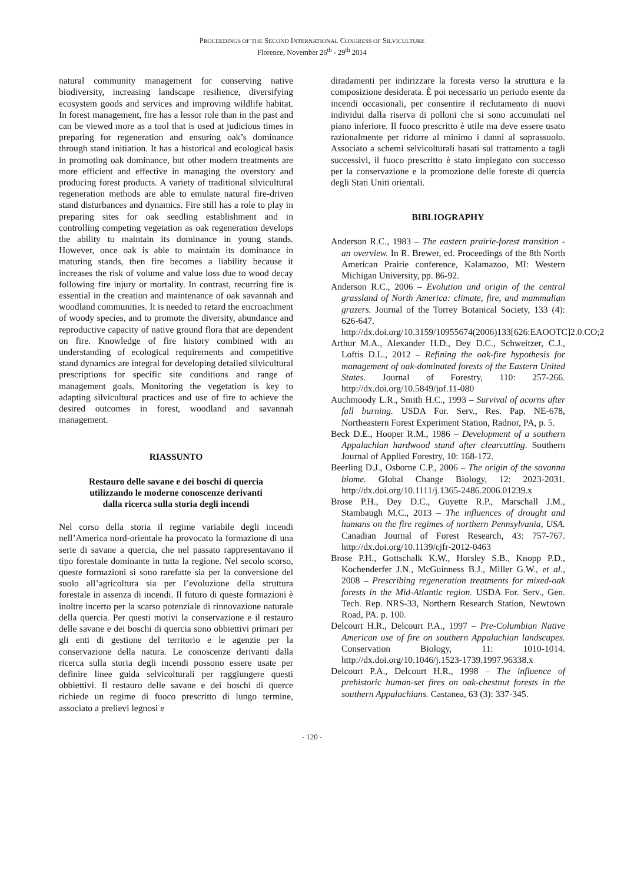PROCEEDINGS OF THE SECOND INTERNATIONAL CONGRESS OF SILVICULTURE
Florence, November 26<sup>th</sup> - 29<sup>th</sup> 2014
natural community management for conserving native biodiversity, increasing landscape resilience, diversifying ecosystem goods and services and improving wildlife habitat. In forest management, fire has a lessor role than in the past and can be viewed more as a tool that is used at judicious times in preparing for regeneration and ensuring oak’s dominance through stand initiation. It has a historical and ecological basis in promoting oak dominance, but other modern treatments are more efficient and effective in managing the overstory and producing forest products. A variety of traditional silvicultural regeneration methods are able to emulate natural fire-driven stand disturbances and dynamics. Fire still has a role to play in preparing sites for oak seedling establishment and in controlling competing vegetation as oak regeneration develops the ability to maintain its dominance in young stands. However, once oak is able to maintain its dominance in maturing stands, then fire becomes a liability because it increases the risk of volume and value loss due to wood decay following fire injury or mortality. In contrast, recurring fire is essential in the creation and maintenance of oak savannah and woodland communities. It is needed to retard the encroachment of woody species, and to promote the diversity, abundance and reproductive capacity of native ground flora that are dependent on fire. Knowledge of fire history combined with an understanding of ecological requirements and competitive stand dynamics are integral for developing detailed silvicultural prescriptions for specific site conditions and range of management goals. Monitoring the vegetation is key to adapting silvicultural practices and use of fire to achieve the desired outcomes in forest, woodland and savannah management.
RIASSUNTO
Restauro delle savane e dei boschi di quercia
utilizzando le moderne conoscenze derivanti
dalla ricerca sulla storia degli incendi
Nel corso della storia il regime variabile degli incendi nell’America nord-orientale ha provocato la formazione di una serie di savane a quercia, che nel passato rappresentavano il tipo forestale dominante in tutta la regione. Nel secolo scorso, queste formazioni si sono rarefatte sia per la conversione del suolo all’agricoltura sia per l’evoluzione della struttura forestale in assenza di incendi. Il futuro di queste formazioni è inoltre incerto per la scarso potenziale di rinnovazione naturale della quercia. Per questi motivi la conservazione e il restauro delle savane e dei boschi di quercia sono obbiettivi primari per gli enti di gestione del territorio e le agenzie per la conservazione della natura. Le conoscenze derivanti dalla ricerca sulla storia degli incendi possono essere usate per definire linee guida selvicolturali per raggiungere questi obbiettivi. Il restauro delle savane e dei boschi di querce richiede un regime di fuoco prescritto di lungo termine, associato a prelievi legnosi e
diradamenti per indirizzare la foresta verso la struttura e la composizione desiderata. È poi necessario un periodo esente da incendi occasionali, per consentire il reclutamento di nuovi individui dalla riserva di polloni che si sono accumulati nel piano inferiore. Il fuoco prescritto è utile ma deve essere usato razionalmente per ridurre al minimo i danni al soprassuolo. Associato a schemi selvicolturali basati sul trattamento a tagli successivi, il fuoco prescritto è stato impiegato con successo per la conservazione e la promozione delle foreste di quercia degli Stati Uniti orientali.
BIBLIOGRAPHY
Anderson R.C., 1983 – The eastern prairie-forest transition - an overview. In R. Brewer, ed. Proceedings of the 8th North American Prairie conference, Kalamazoo, MI: Western Michigan University, pp. 86-92.
Anderson R.C., 2006 – Evolution and origin of the central grassland of North America: climate, fire, and mammalian grazers. Journal of the Torrey Botanical Society, 133 (4): 626-647. http://dx.doi.org/10.3159/10955674(2006)133[626:EAOOTC]2.0.CO;2
Arthur M.A., Alexander H.D., Dey D.C., Schweitzer, C.J., Loftis D.L., 2012 – Refining the oak-fire hypothesis for management of oak-dominated forests of the Eastern United States. Journal of Forestry, 110: 257-266. http://dx.doi.org/10.5849/jof.11-080
Auchmoody L.R., Smith H.C., 1993 – Survival of acorns after fall burning. USDA For. Serv., Res. Pap. NE-678, Northeastern Forest Experiment Station, Radnor, PA, p. 5.
Beck D.E., Hooper R.M., 1986 – Development of a southern Appalachian hardwood stand after clearcutting. Southern Journal of Applied Forestry, 10: 168-172.
Beerling D.J., Osborne C.P., 2006 – The origin of the savanna biome. Global Change Biology, 12: 2023-2031. http://dx.doi.org/10.1111/j.1365-2486.2006.01239.x
Brose P.H., Dey D.C., Guyette R.P., Marschall J.M., Stambaugh M.C., 2013 – The influences of drought and humans on the fire regimes of northern Pennsylvania, USA. Canadian Journal of Forest Research, 43: 757-767. http://dx.doi.org/10.1139/cjfr-2012-0463
Brose P.H., Gottschalk K.W., Horsley S.B., Knopp P.D., Kochenderfer J.N., McGuinness B.J., Miller G.W., et al., 2008 – Prescribing regeneration treatments for mixed-oak forests in the Mid-Atlantic region. USDA For. Serv., Gen. Tech. Rep. NRS-33, Northern Research Station, Newtown Road, PA. p. 100.
Delcourt H.R., Delcourt P.A., 1997 – Pre-Columbian Native American use of fire on southern Appalachian landscapes. Conservation Biology, 11: 1010-1014. http://dx.doi.org/10.1046/j.1523-1739.1997.96338.x
Delcourt P.A., Delcourt H.R., 1998 – The influence of prehistoric human-set fires on oak-chestnut forests in the southern Appalachians. Castanea, 63 (3): 337-345.
- 120 -